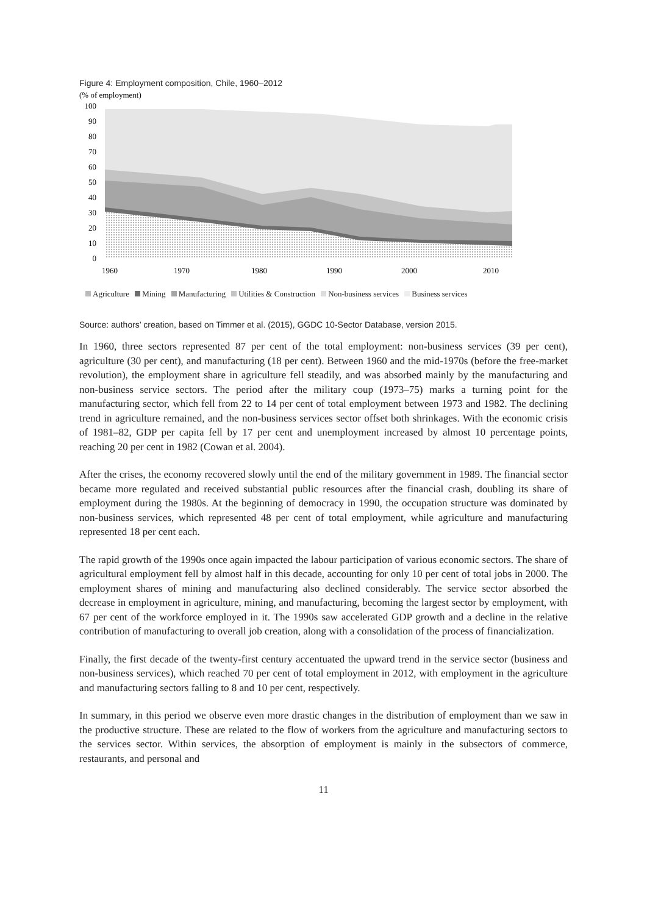Figure 4: Employment composition, Chile, 1960–2012
(% of employment)
100
90
80
70
60
50
40
30
20
10
0
1960
1970
1980
1990
2000
2010
Agriculture Mining Manufacturing Utilities & Construction Non-business services Business services
Source: authors’ creation, based on Timmer et al. (2015), GGDC 10-Sector Database, version 2015.
In 1960, three sectors represented 87 per cent of the total employment: non-business services (39 per cent), agriculture (30 per cent), and manufacturing (18 per cent). Between 1960 and the mid-1970s (before the free-market revolution), the employment share in agriculture fell steadily, and was absorbed mainly by the manufacturing and non-business service sectors. The period after the military coup (1973–75) marks a turning point for the manufacturing sector, which fell from 22 to 14 per cent of total employment between 1973 and 1982. The declining trend in agriculture remained, and the non-business services sector offset both shrinkages. With the economic crisis of 1981–82, GDP per capita fell by 17 per cent and unemployment increased by almost 10 percentage points, reaching 20 per cent in 1982 (Cowan et al. 2004).
After the crises, the economy recovered slowly until the end of the military government in 1989. The financial sector became more regulated and received substantial public resources after the financial crash, doubling its share of employment during the 1980s. At the beginning of democracy in 1990, the occupation structure was dominated by non-business services, which represented 48 per cent of total employment, while agriculture and manufacturing represented 18 per cent each.
The rapid growth of the 1990s once again impacted the labour participation of various economic sectors. The share of agricultural employment fell by almost half in this decade, accounting for only 10 per cent of total jobs in 2000. The employment shares of mining and manufacturing also declined considerably. The service sector absorbed the decrease in employment in agriculture, mining, and manufacturing, becoming the largest sector by employment, with 67 per cent of the workforce employed in it. The 1990s saw accelerated GDP growth and a decline in the relative contribution of manufacturing to overall job creation, along with a consolidation of the process of financialization.
Finally, the first decade of the twenty-first century accentuated the upward trend in the service sector (business and non-business services), which reached 70 per cent of total employment in 2012, with employment in the agriculture and manufacturing sectors falling to 8 and 10 per cent, respectively.
In summary, in this period we observe even more drastic changes in the distribution of employment than we saw in the productive structure. These are related to the flow of workers from the agriculture and manufacturing sectors to the services sector. Within services, the absorption of employment is mainly in the subsectors of commerce, restaurants, and personal and
11